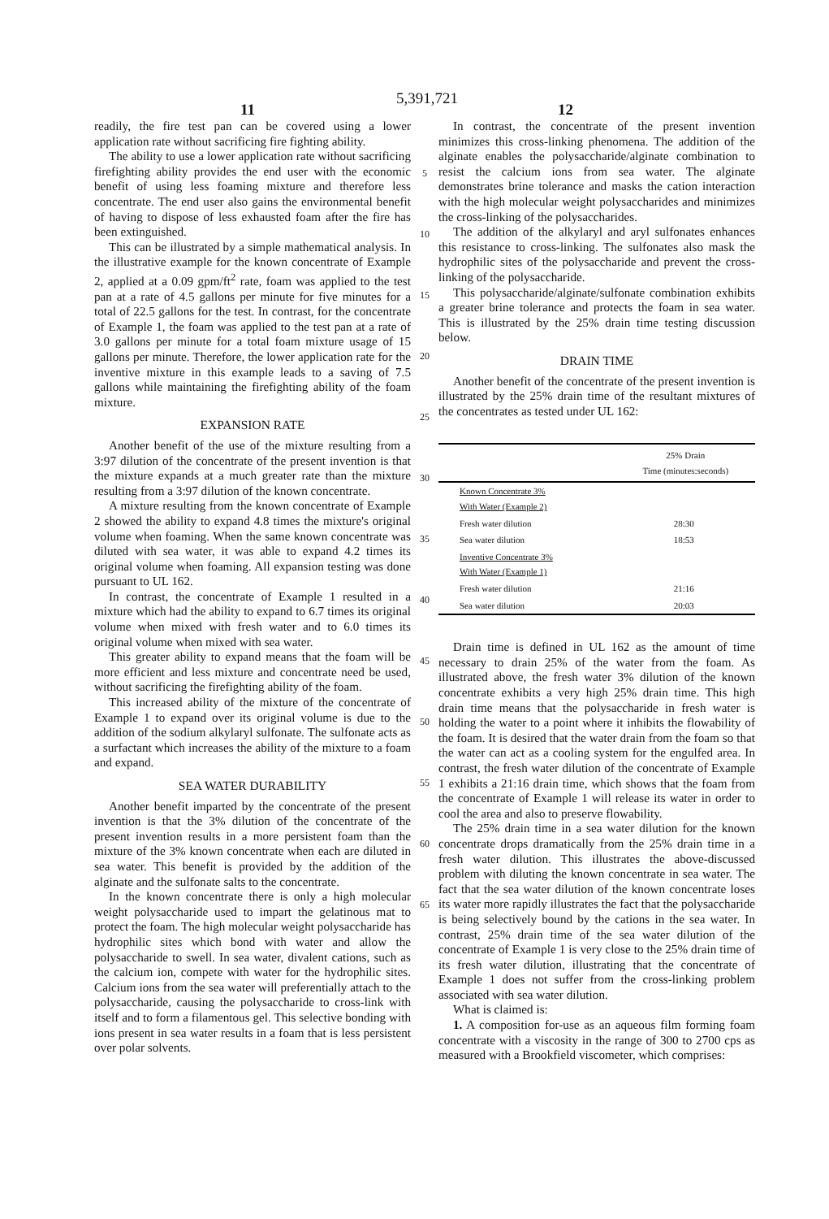5,391,721
11 12
readily, the fire test pan can be covered using a lower application rate without sacrificing fire fighting ability.
The ability to use a lower application rate without sacrificing firefighting ability provides the end user with the economic benefit of using less foaming mixture and therefore less concentrate. The end user also gains the environmental benefit of having to dispose of less exhausted foam after the fire has been extinguished.
This can be illustrated by a simple mathematical analysis. In the illustrative example for the known concentrate of Example 2, applied at a 0.09 gpm/ft<sup>2</sup> rate, foam was applied to the test pan at a rate of 4.5 gallons per minute for five minutes for a total of 22.5 gallons for the test. In contrast, for the concentrate of Example 1, the foam was applied to the test pan at a rate of 3.0 gallons per minute for a total foam mixture usage of 15 gallons per minute. Therefore, the lower application rate for the inventive mixture in this example leads to a saving of 7.5 gallons while maintaining the firefighting ability of the foam mixture.
EXPANSION RATE
Another benefit of the use of the mixture resulting from a 3:97 dilution of the concentrate of the present invention is that the mixture expands at a much greater rate than the mixture resulting from a 3:97 dilution of the known concentrate.
A mixture resulting from the known concentrate of Example 2 showed the ability to expand 4.8 times the mixture's original volume when foaming. When the same known concentrate was diluted with sea water, it was able to expand 4.2 times its original volume when foaming. All expansion testing was done pursuant to UL 162.
In contrast, the concentrate of Example 1 resulted in a mixture which had the ability to expand to 6.7 times its original volume when mixed with fresh water and to 6.0 times its original volume when mixed with sea water.
This greater ability to expand means that the foam will be more efficient and less mixture and concentrate need be used, without sacrificing the firefighting ability of the foam.
This increased ability of the mixture of the concentrate of Example 1 to expand over its original volume is due to the addition of the sodium alkylaryl sulfonate. The sulfonate acts as a surfactant which increases the ability of the mixture to a foam and expand.
SEA WATER DURABILITY
Another benefit imparted by the concentrate of the present invention is that the 3% dilution of the concentrate of the present invention results in a more persistent foam than the mixture of the 3% known concentrate when each are diluted in sea water. This benefit is provided by the addition of the alginate and the sulfonate salts to the concentrate.
In the known concentrate there is only a high molecular weight polysaccharide used to impart the gelatinous mat to protect the foam. The high molecular weight polysaccharide has hydrophilic sites which bond with water and allow the polysaccharide to swell. In sea water, divalent cations, such as the calcium ion, compete with water for the hydrophilic sites. Calcium ions from the sea water will preferentially attach to the polysaccharide, causing the polysaccharide to cross-link with itself and to form a filamentous gel. This selective bonding with ions present in sea water results in a foam that is less persistent over polar solvents.
5
10
15
20
25
30
35
40
45
50
55
60
65
In contrast, the concentrate of the present invention minimizes this cross-linking phenomena. The addition of the alginate enables the polysaccharide/alginate combination to resist the calcium ions from sea water. The alginate demonstrates brine tolerance and masks the cation interaction with the high molecular weight polysaccharides and minimizes the cross-linking of the polysaccharides.
The addition of the alkylaryl and aryl sulfonates enhances this resistance to cross-linking. The sulfonates also mask the hydrophilic sites of the polysaccharide and prevent the cross-linking of the polysaccharide.
This polysaccharide/alginate/sulfonate combination exhibits a greater brine tolerance and protects the foam in sea water. This is illustrated by the 25% drain time testing discussion below.
DRAIN TIME
Another benefit of the concentrate of the present invention is illustrated by the 25% drain time of the resultant mixtures of the concentrates as tested under UL 162:
| | 25% Drain Time (minutes:seconds) |
| --- | --- |
| Known Concentrate 3% With Water (Example 2) | |
| Fresh water dilution | 28:30 |
| Sea water dilution | 18:53 |
| Inventive Concentrate 3% With Water (Example 1) | |
| Fresh water dilution | 21:16 |
| Sea water dilution | 20:03 |
Drain time is defined in UL 162 as the amount of time necessary to drain 25% of the water from the foam. As illustrated above, the fresh water 3% dilution of the known concentrate exhibits a very high 25% drain time. This high drain time means that the polysaccharide in fresh water is holding the water to a point where it inhibits the flowability of the foam. It is desired that the water drain from the foam so that the water can act as a cooling system for the engulfed area. In contrast, the fresh water dilution of the concentrate of Example 1 exhibits a 21:16 drain time, which shows that the foam from the concentrate of Example 1 will release its water in order to cool the area and also to preserve flowability.
The 25% drain time in a sea water dilution for the known concentrate drops dramatically from the 25% drain time in a fresh water dilution. This illustrates the above-discussed problem with diluting the known concentrate in sea water. The fact that the sea water dilution of the known concentrate loses its water more rapidly illustrates the fact that the polysaccharide is being selectively bound by the cations in the sea water. In contrast, 25% drain time of the sea water dilution of the concentrate of Example 1 is very close to the 25% drain time of its fresh water dilution, illustrating that the concentrate of Example 1 does not suffer from the cross-linking problem associated with sea water dilution.
What is claimed is:
1. A composition for-use as an aqueous film forming foam concentrate with a viscosity in the range of 300 to 2700 cps as measured with a Brookfield viscometer, which comprises: